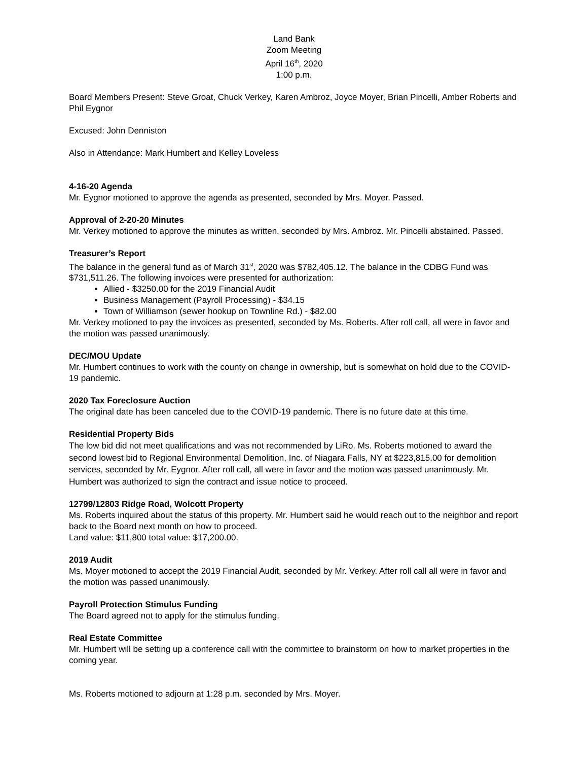Land Bank
Zoom Meeting
April 16<sup>th</sup>, 2020
1:00 p.m.
Board Members Present: Steve Groat, Chuck Verkey, Karen Ambroz, Joyce Moyer, Brian Pincelli, Amber Roberts and Phil Eygnor
Excused: John Denniston
Also in Attendance: Mark Humbert and Kelley Loveless
4-16-20 Agenda
Mr. Eygnor motioned to approve the agenda as presented, seconded by Mrs. Moyer. Passed.
Approval of 2-20-20 Minutes
Mr. Verkey motioned to approve the minutes as written, seconded by Mrs. Ambroz. Mr. Pincelli abstained. Passed.
Treasurer’s Report
The balance in the general fund as of March 31<sup>st</sup>, 2020 was $782,405.12. The balance in the CDBG Fund was $731,511.26. The following invoices were presented for authorization:
Allied - $3250.00 for the 2019 Financial Audit
Business Management (Payroll Processing) - $34.15
Town of Williamson (sewer hookup on Townline Rd.) - $82.00
Mr. Verkey motioned to pay the invoices as presented, seconded by Ms. Roberts. After roll call, all were in favor and the motion was passed unanimously.
DEC/MOU Update
Mr. Humbert continues to work with the county on change in ownership, but is somewhat on hold due to the COVID-19 pandemic.
2020 Tax Foreclosure Auction
The original date has been canceled due to the COVID-19 pandemic. There is no future date at this time.
Residential Property Bids
The low bid did not meet qualifications and was not recommended by LiRo. Ms. Roberts motioned to award the second lowest bid to Regional Environmental Demolition, Inc. of Niagara Falls, NY at $223,815.00 for demolition services, seconded by Mr. Eygnor. After roll call, all were in favor and the motion was passed unanimously. Mr. Humbert was authorized to sign the contract and issue notice to proceed.
12799/12803 Ridge Road, Wolcott Property
Ms. Roberts inquired about the status of this property. Mr. Humbert said he would reach out to the neighbor and report back to the Board next month on how to proceed.
Land value: $11,800 total value: $17,200.00.
2019 Audit
Ms. Moyer motioned to accept the 2019 Financial Audit, seconded by Mr. Verkey. After roll call all were in favor and the motion was passed unanimously.
Payroll Protection Stimulus Funding
The Board agreed not to apply for the stimulus funding.
Real Estate Committee
Mr. Humbert will be setting up a conference call with the committee to brainstorm on how to market properties in the coming year.
Ms. Roberts motioned to adjourn at 1:28 p.m. seconded by Mrs. Moyer.